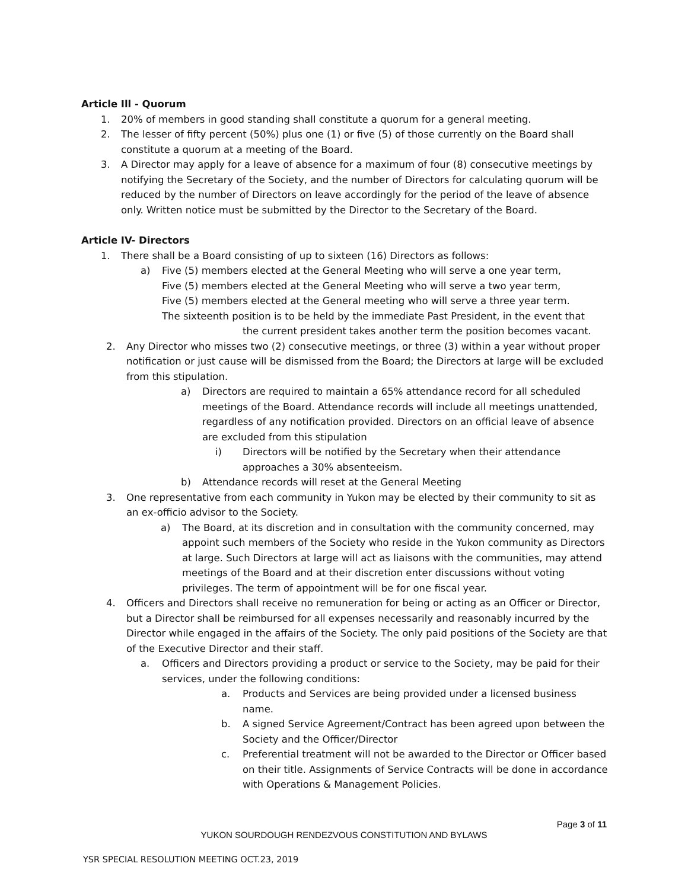Article Ill - Quorum
1. 20% of members in good standing shall constitute a quorum for a general meeting.
2. The lesser of fifty percent (50%) plus one (1) or five (5) of those currently on the Board shall constitute a quorum at a meeting of the Board.
3. A Director may apply for a leave of absence for a maximum of four (8) consecutive meetings by notifying the Secretary of the Society, and the number of Directors for calculating quorum will be reduced by the number of Directors on leave accordingly for the period of the leave of absence only. Written notice must be submitted by the Director to the Secretary of the Board.
Article IV- Directors
1. There shall be a Board consisting of up to sixteen (16) Directors as follows:
a) Five (5) members elected at the General Meeting who will serve a one year term,
Five (5) members elected at the General Meeting who will serve a two year term,
Five (5) members elected at the General meeting who will serve a three year term.
The sixteenth position is to be held by the immediate Past President, in the event that
the current president takes another term the position becomes vacant.
2. Any Director who misses two (2) consecutive meetings, or three (3) within a year without proper notification or just cause will be dismissed from the Board; the Directors at large will be excluded from this stipulation.
a) Directors are required to maintain a 65% attendance record for all scheduled meetings of the Board. Attendance records will include all meetings unattended, regardless of any notification provided. Directors on an official leave of absence are excluded from this stipulation
i) Directors will be notified by the Secretary when their attendance approaches a 30% absenteeism.
b) Attendance records will reset at the General Meeting
3. One representative from each community in Yukon may be elected by their community to sit as an ex-officio advisor to the Society.
a) The Board, at its discretion and in consultation with the community concerned, may appoint such members of the Society who reside in the Yukon community as Directors at large. Such Directors at large will act as liaisons with the communities, may attend meetings of the Board and at their discretion enter discussions without voting privileges. The term of appointment will be for one fiscal year.
4. Officers and Directors shall receive no remuneration for being or acting as an Officer or Director, but a Director shall be reimbursed for all expenses necessarily and reasonably incurred by the Director while engaged in the affairs of the Society. The only paid positions of the Society are that of the Executive Director and their staff.
a. Officers and Directors providing a product or service to the Society, may be paid for their services, under the following conditions:
a. Products and Services are being provided under a licensed business name.
b. A signed Service Agreement/Contract has been agreed upon between the Society and the Officer/Director
c. Preferential treatment will not be awarded to the Director or Officer based on their title. Assignments of Service Contracts will be done in accordance with Operations & Management Policies.
Page 3 of 11
YUKON SOURDOUGH RENDEZVOUS CONSTITUTION AND BYLAWS
YSR SPECIAL RESOLUTION MEETING OCT.23, 2019